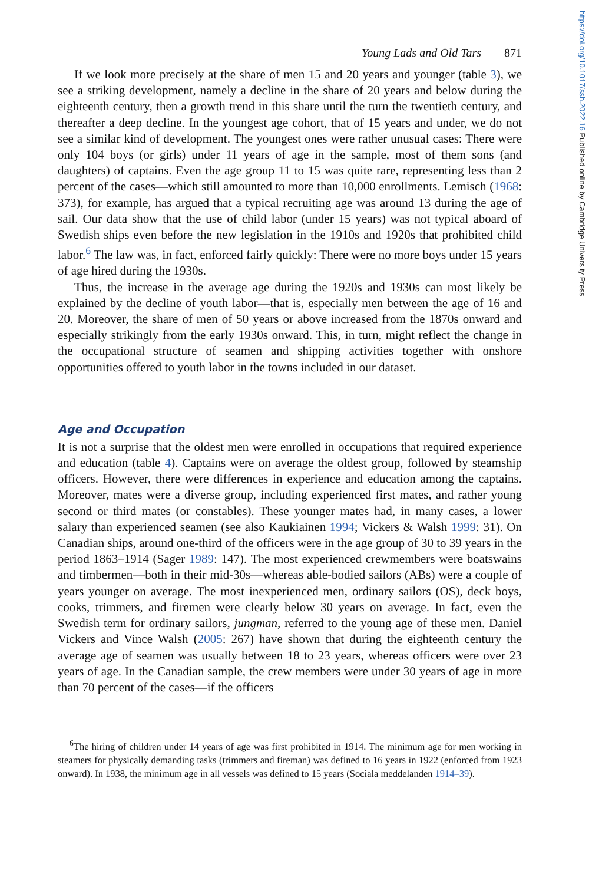https://doi.org/10.1017/ssh.2022.16 Published online by Cambridge University Press
Young Lads and Old Tars 871
If we look more precisely at the share of men 15 and 20 years and younger (table 3), we see a striking development, namely a decline in the share of 20 years and below during the eighteenth century, then a growth trend in this share until the turn the twentieth century, and thereafter a deep decline. In the youngest age cohort, that of 15 years and under, we do not see a similar kind of development. The youngest ones were rather unusual cases: There were only 104 boys (or girls) under 11 years of age in the sample, most of them sons (and daughters) of captains. Even the age group 11 to 15 was quite rare, representing less than 2 percent of the cases—which still amounted to more than 10,000 enrollments. Lemisch (1968: 373), for example, has argued that a typical recruiting age was around 13 during the age of sail. Our data show that the use of child labor (under 15 years) was not typical aboard of Swedish ships even before the new legislation in the 1910s and 1920s that prohibited child labor.<sup>6</sup> The law was, in fact, enforced fairly quickly: There were no more boys under 15 years of age hired during the 1930s.
Thus, the increase in the average age during the 1920s and 1930s can most likely be explained by the decline of youth labor—that is, especially men between the age of 16 and 20. Moreover, the share of men of 50 years or above increased from the 1870s onward and especially strikingly from the early 1930s onward. This, in turn, might reflect the change in the occupational structure of seamen and shipping activities together with onshore opportunities offered to youth labor in the towns included in our dataset.
Age and Occupation
It is not a surprise that the oldest men were enrolled in occupations that required experience and education (table 4). Captains were on average the oldest group, followed by steamship officers. However, there were differences in experience and education among the captains. Moreover, mates were a diverse group, including experienced first mates, and rather young second or third mates (or constables). These younger mates had, in many cases, a lower salary than experienced seamen (see also Kaukiainen 1994; Vickers & Walsh 1999: 31). On Canadian ships, around one-third of the officers were in the age group of 30 to 39 years in the period 1863–1914 (Sager 1989: 147). The most experienced crewmembers were boatswains and timbermen—both in their mid-30s—whereas able-bodied sailors (ABs) were a couple of years younger on average. The most inexperienced men, ordinary sailors (OS), deck boys, cooks, trimmers, and firemen were clearly below 30 years on average. In fact, even the Swedish term for ordinary sailors, jungman, referred to the young age of these men. Daniel Vickers and Vince Walsh (2005: 267) have shown that during the eighteenth century the average age of seamen was usually between 18 to 23 years, whereas officers were over 23 years of age. In the Canadian sample, the crew members were under 30 years of age in more than 70 percent of the cases—if the officers
<sup>6</sup> The hiring of children under 14 years of age was first prohibited in 1914. The minimum age for men working in steamers for physically demanding tasks (trimmers and fireman) was defined to 16 years in 1922 (enforced from 1923 onward). In 1938, the minimum age in all vessels was defined to 15 years (Sociala meddelanden 1914–39).